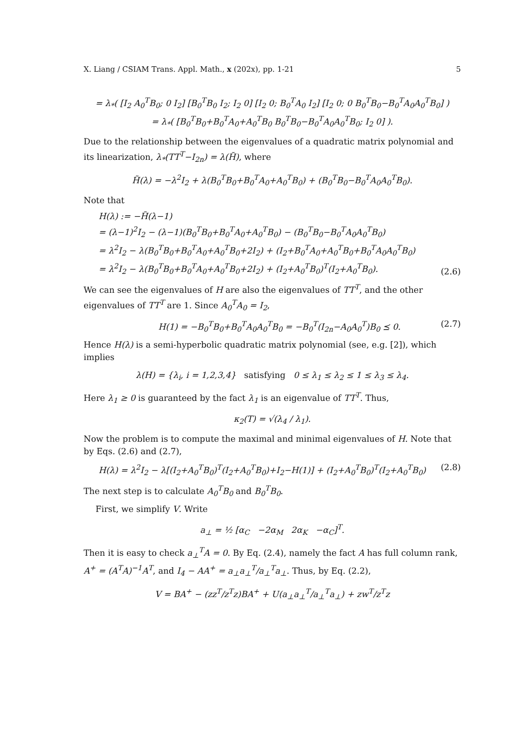X. Liang / CSIAM Trans. Appl. Math., x (202x), pp. 1-21 5
= λ<sub>*</sub>( [I<sub>2</sub> A<sub>0</sub><sup>T</sup>B<sub>0</sub>; 0 I<sub>2</sub>] [B<sub>0</sub><sup>T</sup>B<sub>0</sub> I<sub>2</sub>; I<sub>2</sub> 0] [I<sub>2</sub> 0; B<sub>0</sub><sup>T</sup>A<sub>0</sub> I<sub>2</sub>] [I<sub>2</sub> 0; 0 B<sub>0</sub><sup>T</sup>B<sub>0</sub>−B<sub>0</sub><sup>T</sup>A<sub>0</sub>A<sub>0</sub><sup>T</sup>B<sub>0</sub>] )
= λ<sub>*</sub>( [B<sub>0</sub><sup>T</sup>B<sub>0</sub>+B<sub>0</sub><sup>T</sup>A<sub>0</sub>+A<sub>0</sub><sup>T</sup>B<sub>0</sub> B<sub>0</sub><sup>T</sup>B<sub>0</sub>−B<sub>0</sub><sup>T</sup>A<sub>0</sub>A<sub>0</sub><sup>T</sup>B<sub>0</sub>; I<sub>2</sub> 0] ).
Due to the relationship between the eigenvalues of a quadratic matrix polynomial and its linearization, λ<sub>*</sub>(TT<sup>T</sup>−I<sub>2n</sub>) = λ(H̃), where
H̃(λ) = −λ<sup>2</sup>I<sub>2</sub> + λ(B<sub>0</sub><sup>T</sup>B<sub>0</sub>+B<sub>0</sub><sup>T</sup>A<sub>0</sub>+A<sub>0</sub><sup>T</sup>B<sub>0</sub>) + (B<sub>0</sub><sup>T</sup>B<sub>0</sub>−B<sub>0</sub><sup>T</sup>A<sub>0</sub>A<sub>0</sub><sup>T</sup>B<sub>0</sub>).
Note that
H(λ) := −H̃(λ−1)
= (λ−1)<sup>2</sup>I<sub>2</sub> − (λ−1)(B<sub>0</sub><sup>T</sup>B<sub>0</sub>+B<sub>0</sub><sup>T</sup>A<sub>0</sub>+A<sub>0</sub><sup>T</sup>B<sub>0</sub>) − (B<sub>0</sub><sup>T</sup>B<sub>0</sub>−B<sub>0</sub><sup>T</sup>A<sub>0</sub>A<sub>0</sub><sup>T</sup>B<sub>0</sub>)
= λ<sup>2</sup>I<sub>2</sub> − λ(B<sub>0</sub><sup>T</sup>B<sub>0</sub>+B<sub>0</sub><sup>T</sup>A<sub>0</sub>+A<sub>0</sub><sup>T</sup>B<sub>0</sub>+2I<sub>2</sub>) + (I<sub>2</sub>+B<sub>0</sub><sup>T</sup>A<sub>0</sub>+A<sub>0</sub><sup>T</sup>B<sub>0</sub>+B<sub>0</sub><sup>T</sup>A<sub>0</sub>A<sub>0</sub><sup>T</sup>B<sub>0</sub>)
= λ<sup>2</sup>I<sub>2</sub> − λ(B<sub>0</sub><sup>T</sup>B<sub>0</sub>+B<sub>0</sub><sup>T</sup>A<sub>0</sub>+A<sub>0</sub><sup>T</sup>B<sub>0</sub>+2I<sub>2</sub>) + (I<sub>2</sub>+A<sub>0</sub><sup>T</sup>B<sub>0</sub>)<sup>T</sup>(I<sub>2</sub>+A<sub>0</sub><sup>T</sup>B<sub>0</sub>). (2.6)
We can see the eigenvalues of H are also the eigenvalues of TT<sup>T</sup>, and the other eigenvalues of TT<sup>T</sup> are 1. Since A<sub>0</sub><sup>T</sup>A<sub>0</sub> = I<sub>2</sub>,
H(1) = −B<sub>0</sub><sup>T</sup>B<sub>0</sub>+B<sub>0</sub><sup>T</sup>A<sub>0</sub>A<sub>0</sub><sup>T</sup>B<sub>0</sub> = −B<sub>0</sub><sup>T</sup>(I<sub>2n</sub>−A<sub>0</sub>A<sub>0</sub><sup>T</sup>)B<sub>0</sub> ⪯ 0. (2.7)
Hence H(λ) is a semi-hyperbolic quadratic matrix polynomial (see, e.g. [2]), which implies
λ(H) = {λ<sub>i</sub>, i = 1,2,3,4} satisfying 0 ≤ λ<sub>1</sub> ≤ λ<sub>2</sub> ≤ 1 ≤ λ<sub>3</sub> ≤ λ<sub>4</sub>.
Here λ<sub>1</sub> ≥ 0 is guaranteed by the fact λ<sub>1</sub> is an eigenvalue of TT<sup>T</sup>. Thus,
κ<sub>2</sub>(T) = √(λ<sub>4</sub> / λ<sub>1</sub>).
Now the problem is to compute the maximal and minimal eigenvalues of H. Note that by Eqs. (2.6) and (2.7),
H(λ) = λ<sup>2</sup>I<sub>2</sub> − λ[(I<sub>2</sub>+A<sub>0</sub><sup>T</sup>B<sub>0</sub>)<sup>T</sup>(I<sub>2</sub>+A<sub>0</sub><sup>T</sup>B<sub>0</sub>)+I<sub>2</sub>−H(1)] + (I<sub>2</sub>+A<sub>0</sub><sup>T</sup>B<sub>0</sub>)<sup>T</sup>(I<sub>2</sub>+A<sub>0</sub><sup>T</sup>B<sub>0</sub>) (2.8)
The next step is to calculate A<sub>0</sub><sup>T</sup>B<sub>0</sub> and B<sub>0</sub><sup>T</sup>B<sub>0</sub>.
First, we simplify V. Write
a<sub>⊥</sub> = ½ [α<sub>C</sub> −2α<sub>M</sub> 2α<sub>K</sub> −α<sub>C</sub>]<sup>T</sup>.
Then it is easy to check a<sub>⊥</sub><sup>T</sup>A = 0. By Eq. (2.4), namely the fact A has full column rank, A<sup>+</sup> = (A<sup>T</sup>A)<sup>−1</sup>A<sup>T</sup>, and I<sub>4</sub> − AA<sup>+</sup> = a<sub>⊥</sub>a<sub>⊥</sub><sup>T</sup>/a<sub>⊥</sub><sup>T</sup>a<sub>⊥</sub>. Thus, by Eq. (2.2),
V = BA<sup>+</sup> − (zz<sup>T</sup>/z<sup>T</sup>z)BA<sup>+</sup> + U(a<sub>⊥</sub>a<sub>⊥</sub><sup>T</sup>/a<sub>⊥</sub><sup>T</sup>a<sub>⊥</sub>) + zw<sup>T</sup>/z<sup>T</sup>z